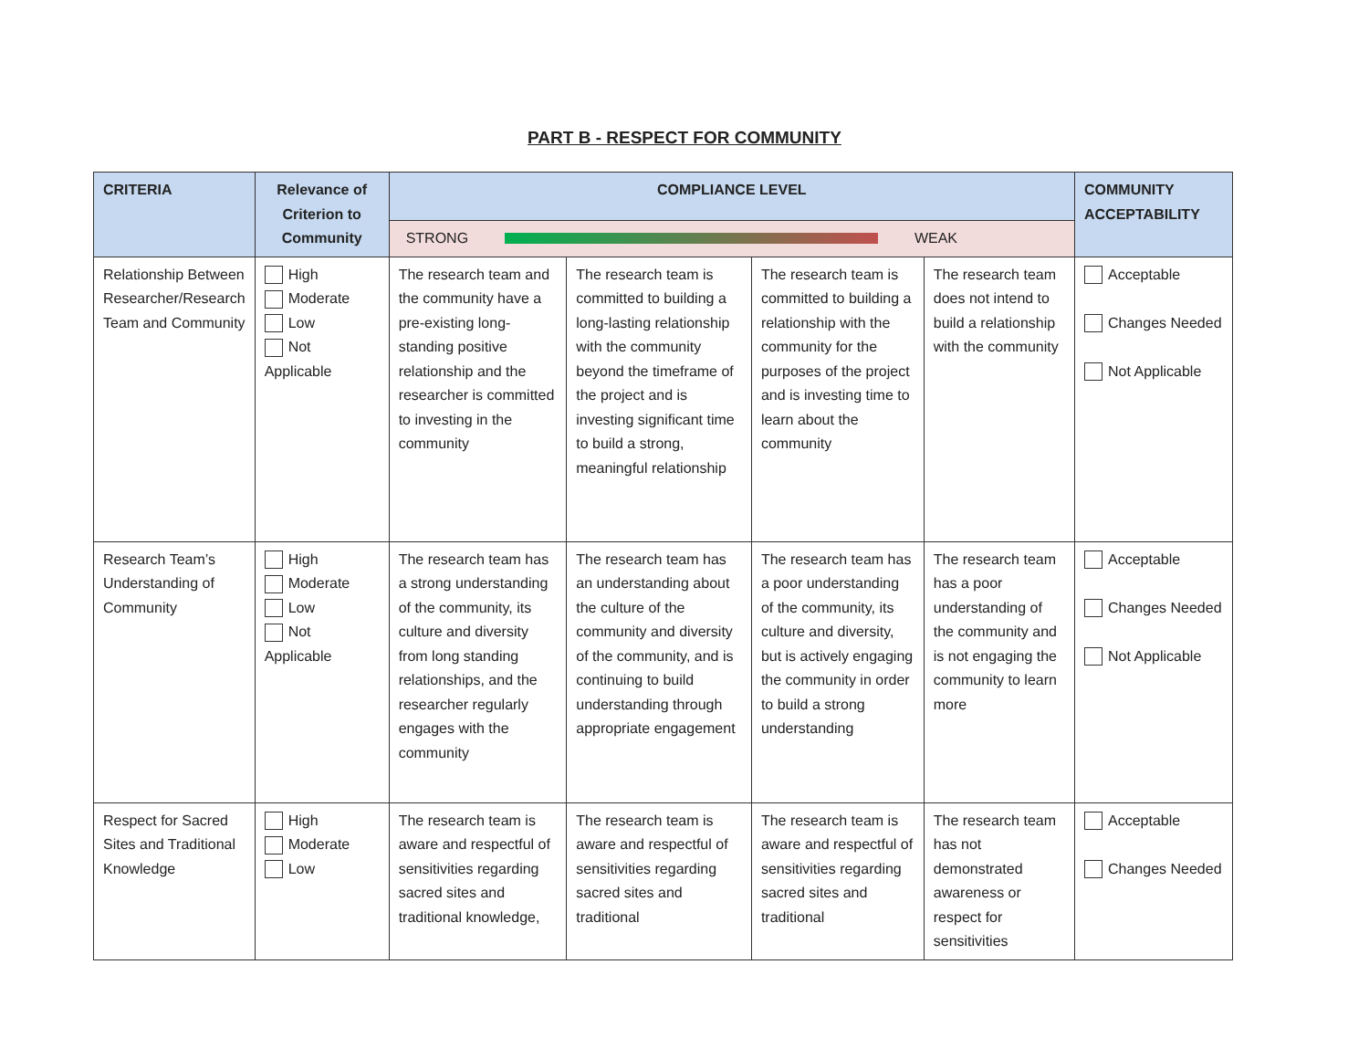PART B - RESPECT FOR COMMUNITY
| CRITERIA | Relevance of Criterion to Community | COMPLIANCE LEVEL | | | | COMMUNITY ACCEPTABILITY |
| --- | --- | --- | --- | --- | --- | --- |
| | | STRONG WEAK | | | | |
| Relationship Between Researcher/Research Team and Community | High Moderate Low Not Applicable | The research team and the community have a pre-existing long-standing positive relationship and the researcher is committed to investing in the community | The research team is committed to building a long-lasting relationship with the community beyond the timeframe of the project and is investing significant time to build a strong, meaningful relationship | The research team is committed to building a relationship with the community for the purposes of the project and is investing time to learn about the community | The research team does not intend to build a relationship with the community | Acceptable Changes Needed Not Applicable |
| Research Team’s Understanding of Community | High Moderate Low Not Applicable | The research team has a strong understanding of the community, its culture and diversity from long standing relationships, and the researcher regularly engages with the community | The research team has an understanding about the culture of the community and diversity of the community, and is continuing to build understanding through appropriate engagement | The research team has a poor understanding of the community, its culture and diversity, but is actively engaging the community in order to build a strong understanding | The research team has a poor understanding of the community and is not engaging the community to learn more | Acceptable Changes Needed Not Applicable |
| Respect for Sacred Sites and Traditional Knowledge | High Moderate Low | The research team is aware and respectful of sensitivities regarding sacred sites and traditional knowledge, | The research team is aware and respectful of sensitivities regarding sacred sites and traditional | The research team is aware and respectful of sensitivities regarding sacred sites and traditional | The research team has not demonstrated awareness or respect for sensitivities | Acceptable Changes Needed |